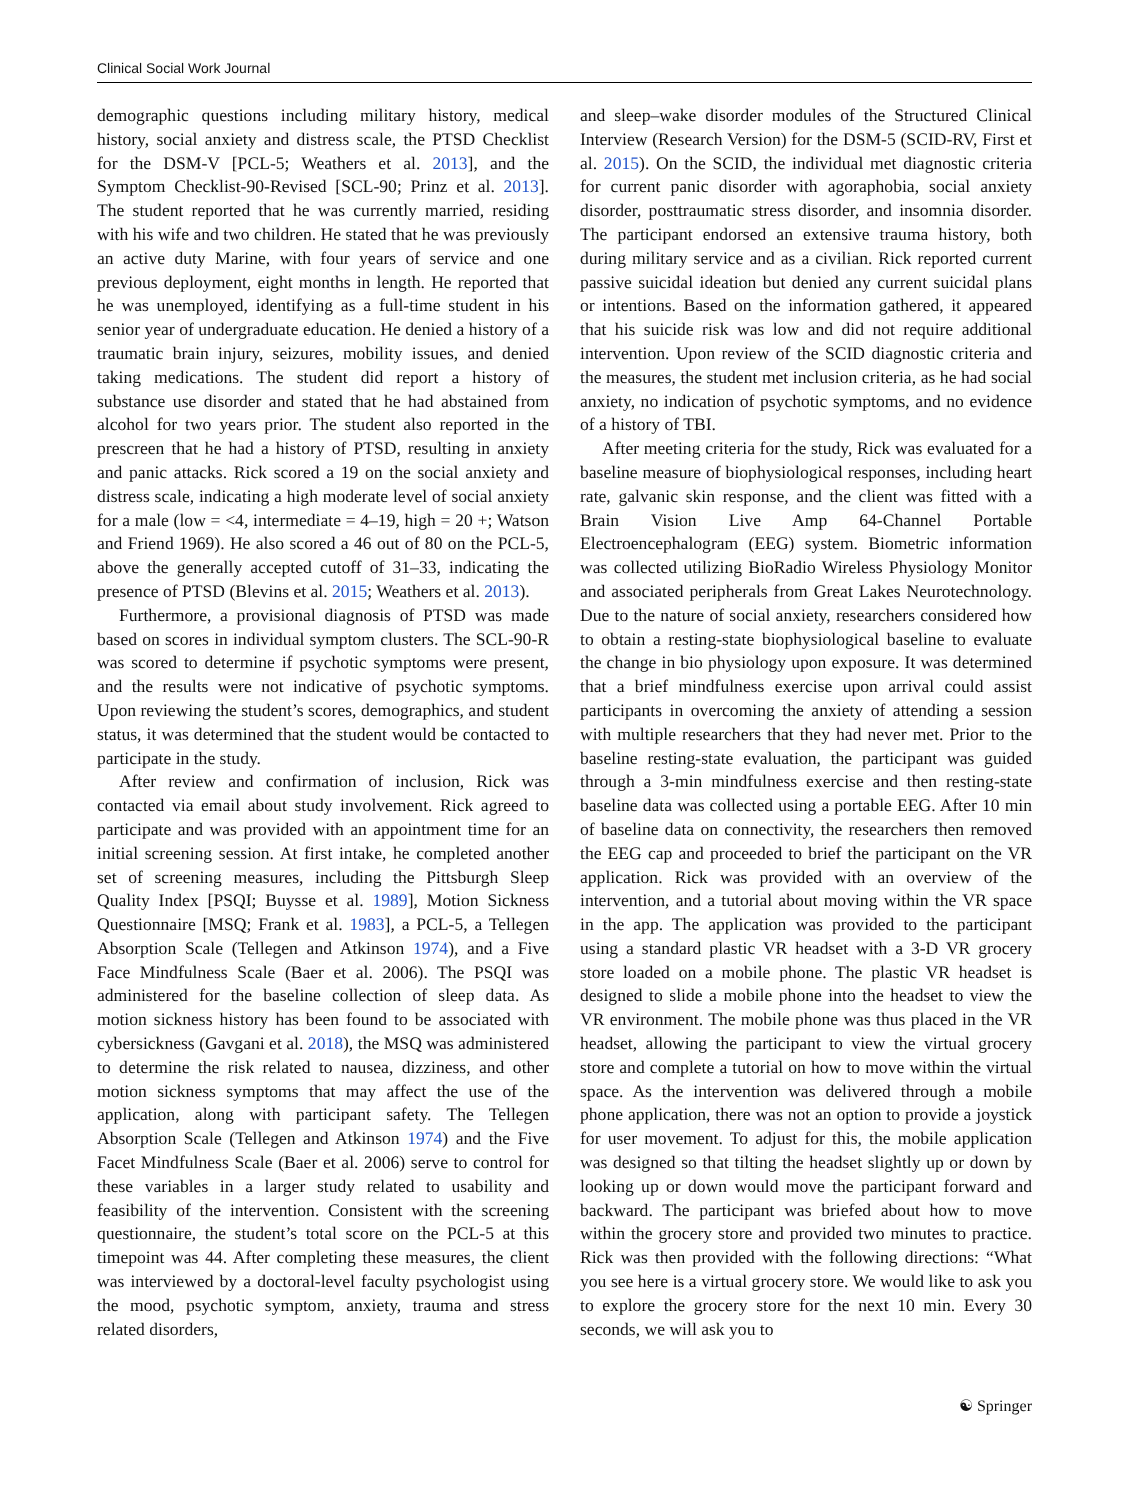Clinical Social Work Journal
demographic questions including military history, medical history, social anxiety and distress scale, the PTSD Checklist for the DSM-V [PCL-5; Weathers et al. 2013], and the Symptom Checklist-90-Revised [SCL-90; Prinz et al. 2013]. The student reported that he was currently married, residing with his wife and two children. He stated that he was previously an active duty Marine, with four years of service and one previous deployment, eight months in length. He reported that he was unemployed, identifying as a full-time student in his senior year of undergraduate education. He denied a history of a traumatic brain injury, seizures, mobility issues, and denied taking medications. The student did report a history of substance use disorder and stated that he had abstained from alcohol for two years prior. The student also reported in the prescreen that he had a history of PTSD, resulting in anxiety and panic attacks. Rick scored a 19 on the social anxiety and distress scale, indicating a high moderate level of social anxiety for a male (low = <4, intermediate = 4–19, high = 20 +; Watson and Friend 1969). He also scored a 46 out of 80 on the PCL-5, above the generally accepted cutoff of 31–33, indicating the presence of PTSD (Blevins et al. 2015; Weathers et al. 2013).
Furthermore, a provisional diagnosis of PTSD was made based on scores in individual symptom clusters. The SCL-90-R was scored to determine if psychotic symptoms were present, and the results were not indicative of psychotic symptoms. Upon reviewing the student’s scores, demographics, and student status, it was determined that the student would be contacted to participate in the study.
After review and confirmation of inclusion, Rick was contacted via email about study involvement. Rick agreed to participate and was provided with an appointment time for an initial screening session. At first intake, he completed another set of screening measures, including the Pittsburgh Sleep Quality Index [PSQI; Buysse et al. 1989], Motion Sickness Questionnaire [MSQ; Frank et al. 1983], a PCL-5, a Tellegen Absorption Scale (Tellegen and Atkinson 1974), and a Five Face Mindfulness Scale (Baer et al. 2006). The PSQI was administered for the baseline collection of sleep data. As motion sickness history has been found to be associated with cybersickness (Gavgani et al. 2018), the MSQ was administered to determine the risk related to nausea, dizziness, and other motion sickness symptoms that may affect the use of the application, along with participant safety. The Tellegen Absorption Scale (Tellegen and Atkinson 1974) and the Five Facet Mindfulness Scale (Baer et al. 2006) serve to control for these variables in a larger study related to usability and feasibility of the intervention. Consistent with the screening questionnaire, the student’s total score on the PCL-5 at this timepoint was 44. After completing these measures, the client was interviewed by a doctoral-level faculty psychologist using the mood, psychotic symptom, anxiety, trauma and stress related disorders,
and sleep–wake disorder modules of the Structured Clinical Interview (Research Version) for the DSM-5 (SCID-RV, First et al. 2015). On the SCID, the individual met diagnostic criteria for current panic disorder with agoraphobia, social anxiety disorder, posttraumatic stress disorder, and insomnia disorder. The participant endorsed an extensive trauma history, both during military service and as a civilian. Rick reported current passive suicidal ideation but denied any current suicidal plans or intentions. Based on the information gathered, it appeared that his suicide risk was low and did not require additional intervention. Upon review of the SCID diagnostic criteria and the measures, the student met inclusion criteria, as he had social anxiety, no indication of psychotic symptoms, and no evidence of a history of TBI.
After meeting criteria for the study, Rick was evaluated for a baseline measure of biophysiological responses, including heart rate, galvanic skin response, and the client was fitted with a Brain Vision Live Amp 64-Channel Portable Electroencephalogram (EEG) system. Biometric information was collected utilizing BioRadio Wireless Physiology Monitor and associated peripherals from Great Lakes Neurotechnology. Due to the nature of social anxiety, researchers considered how to obtain a resting-state biophysiological baseline to evaluate the change in bio physiology upon exposure. It was determined that a brief mindfulness exercise upon arrival could assist participants in overcoming the anxiety of attending a session with multiple researchers that they had never met. Prior to the baseline resting-state evaluation, the participant was guided through a 3-min mindfulness exercise and then resting-state baseline data was collected using a portable EEG. After 10 min of baseline data on connectivity, the researchers then removed the EEG cap and proceeded to brief the participant on the VR application. Rick was provided with an overview of the intervention, and a tutorial about moving within the VR space in the app. The application was provided to the participant using a standard plastic VR headset with a 3-D VR grocery store loaded on a mobile phone. The plastic VR headset is designed to slide a mobile phone into the headset to view the VR environment. The mobile phone was thus placed in the VR headset, allowing the participant to view the virtual grocery store and complete a tutorial on how to move within the virtual space. As the intervention was delivered through a mobile phone application, there was not an option to provide a joystick for user movement. To adjust for this, the mobile application was designed so that tilting the headset slightly up or down by looking up or down would move the participant forward and backward. The participant was briefed about how to move within the grocery store and provided two minutes to practice. Rick was then provided with the following directions: “What you see here is a virtual grocery store. We would like to ask you to explore the grocery store for the next 10 min. Every 30 seconds, we will ask you to
☯ Springer